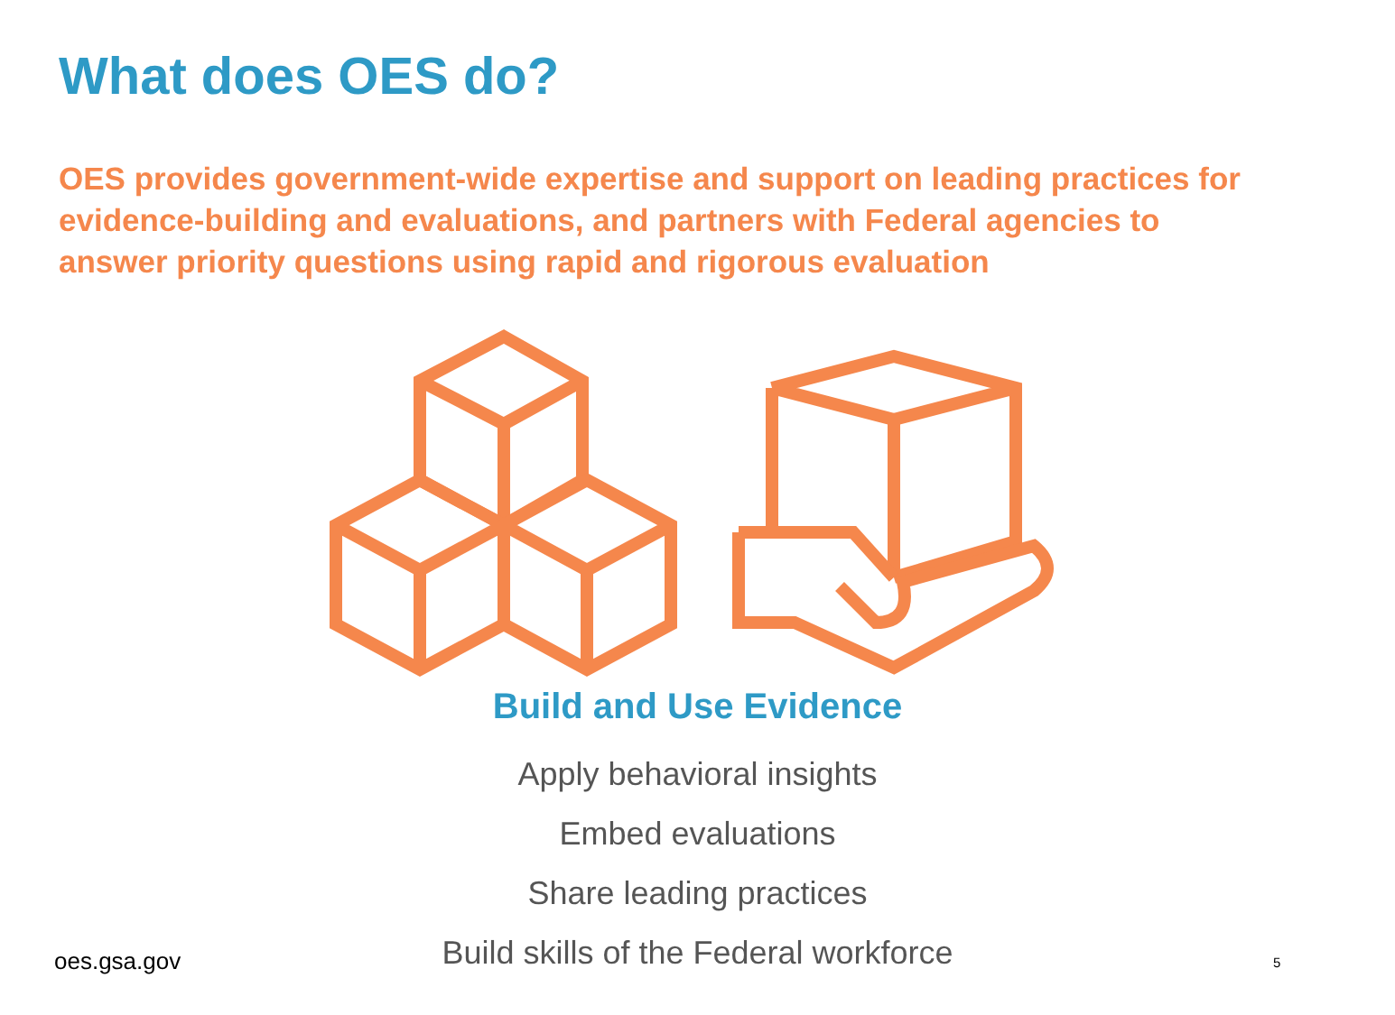What does OES do?
OES provides government-wide expertise and support on leading practices for evidence-building and evaluations, and partners with Federal agencies to answer priority questions using rapid and rigorous evaluation
Build and Use Evidence
Apply behavioral insights
Embed evaluations
Share leading practices
Build skills of the Federal workforce
oes.gsa.gov 5